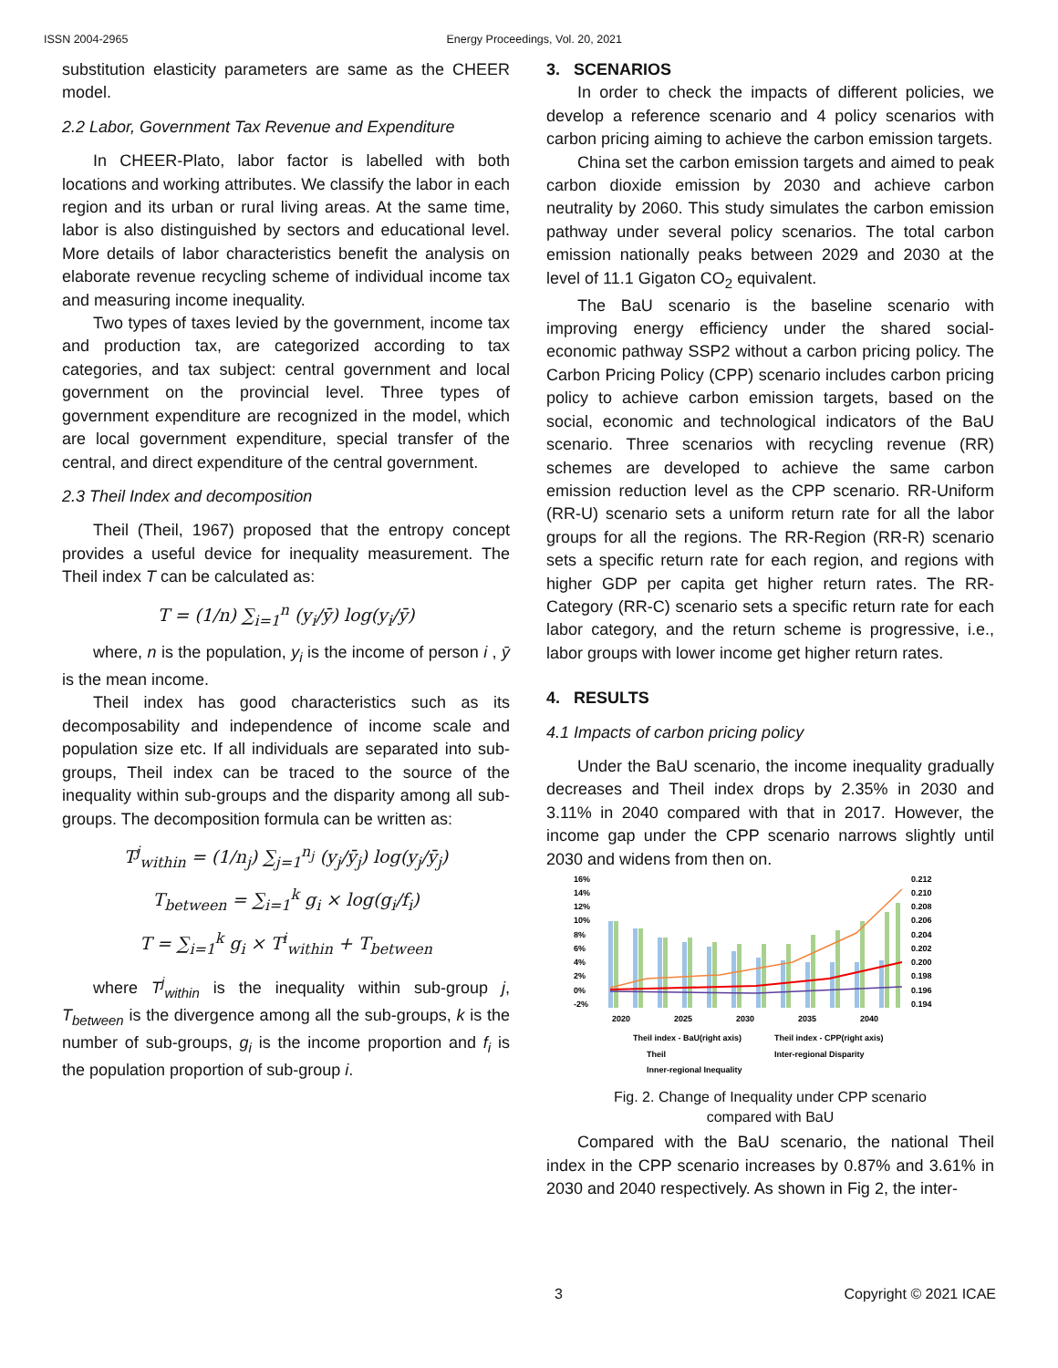ISSN 2004-2965 Energy Proceedings, Vol. 20, 2021
substitution elasticity parameters are same as the CHEER model.
2.2 Labor, Government Tax Revenue and Expenditure
In CHEER-Plato, labor factor is labelled with both locations and working attributes. We classify the labor in each region and its urban or rural living areas. At the same time, labor is also distinguished by sectors and educational level. More details of labor characteristics benefit the analysis on elaborate revenue recycling scheme of individual income tax and measuring income inequality.
Two types of taxes levied by the government, income tax and production tax, are categorized according to tax categories, and tax subject: central government and local government on the provincial level. Three types of government expenditure are recognized in the model, which are local government expenditure, special transfer of the central, and direct expenditure of the central government.
2.3 Theil Index and decomposition
Theil (Theil, 1967) proposed that the entropy concept provides a useful device for inequality measurement. The Theil index T can be calculated as:
T = (1/n) ∑<sub>i=1</sub><sup>n</sup> (y<sub>i</sub>/ȳ) log(y<sub>i</sub>/ȳ)
where, n is the population, y<sub>i</sub> is the income of person i , ȳ is the mean income.
Theil index has good characteristics such as its decomposability and independence of income scale and population size etc. If all individuals are separated into sub-groups, Theil index can be traced to the source of the inequality within sub-groups and the disparity among all sub-groups. The decomposition formula can be written as:
T<sup>j</sup><sub>within</sub> = (1/n<sub>j</sub>) ∑<sub>j=1</sub><sup>n<sub>j</sub></sup> (y<sub>j</sub>/ȳ<sub>j</sub>) log(y<sub>j</sub>/ȳ<sub>j</sub>)
T<sub>between</sub> = ∑<sub>i=1</sub><sup>k</sup> g<sub>i</sub> × log(g<sub>i</sub>/f<sub>i</sub>)
T = ∑<sub>i=1</sub><sup>k</sup> g<sub>i</sub> × T<sup>i</sup><sub>within</sub> + T<sub>between</sub>
where T<sup>j</sup><sub>within</sub> is the inequality within sub-group j, T<sub>between</sub> is the divergence among all the sub-groups, k is the number of sub-groups, g<sub>i</sub> is the income proportion and f<sub>i</sub> is the population proportion of sub-group i.
3. SCENARIOS
In order to check the impacts of different policies, we develop a reference scenario and 4 policy scenarios with carbon pricing aiming to achieve the carbon emission targets.
China set the carbon emission targets and aimed to peak carbon dioxide emission by 2030 and achieve carbon neutrality by 2060. This study simulates the carbon emission pathway under several policy scenarios. The total carbon emission nationally peaks between 2029 and 2030 at the level of 11.1 Gigaton CO<sub>2</sub> equivalent.
The BaU scenario is the baseline scenario with improving energy efficiency under the shared social-economic pathway SSP2 without a carbon pricing policy. The Carbon Pricing Policy (CPP) scenario includes carbon pricing policy to achieve carbon emission targets, based on the social, economic and technological indicators of the BaU scenario. Three scenarios with recycling revenue (RR) schemes are developed to achieve the same carbon emission reduction level as the CPP scenario. RR-Uniform (RR-U) scenario sets a uniform return rate for all the labor groups for all the regions. The RR-Region (RR-R) scenario sets a specific return rate for each region, and regions with higher GDP per capita get higher return rates. The RR-Category (RR-C) scenario sets a specific return rate for each labor category, and the return scheme is progressive, i.e., labor groups with lower income get higher return rates.
4. RESULTS
4.1 Impacts of carbon pricing policy
Under the BaU scenario, the income inequality gradually decreases and Theil index drops by 2.35% in 2030 and 3.11% in 2040 compared with that in 2017. However, the income gap under the CPP scenario narrows slightly until 2030 and widens from then on.
16%
14%
12%
10%
8%
6%
4%
2%
0%
-2%
0.212
0.210
0.208
0.206
0.204
0.202
0.200
0.198
0.196
0.194
2020
2025
2030
2035
2040
Theil index - BaU(right axis)
Theil index - CPP(right axis)
Theil
Inter-regional Disparity
Inner-regional Inequality
Fig. 2. Change of Inequality under CPP scenario
compared with BaU
Compared with the BaU scenario, the national Theil index in the CPP scenario increases by 0.87% and 3.61% in 2030 and 2040 respectively. As shown in Fig 2, the inter-
3 Copyright © 2021 ICAE